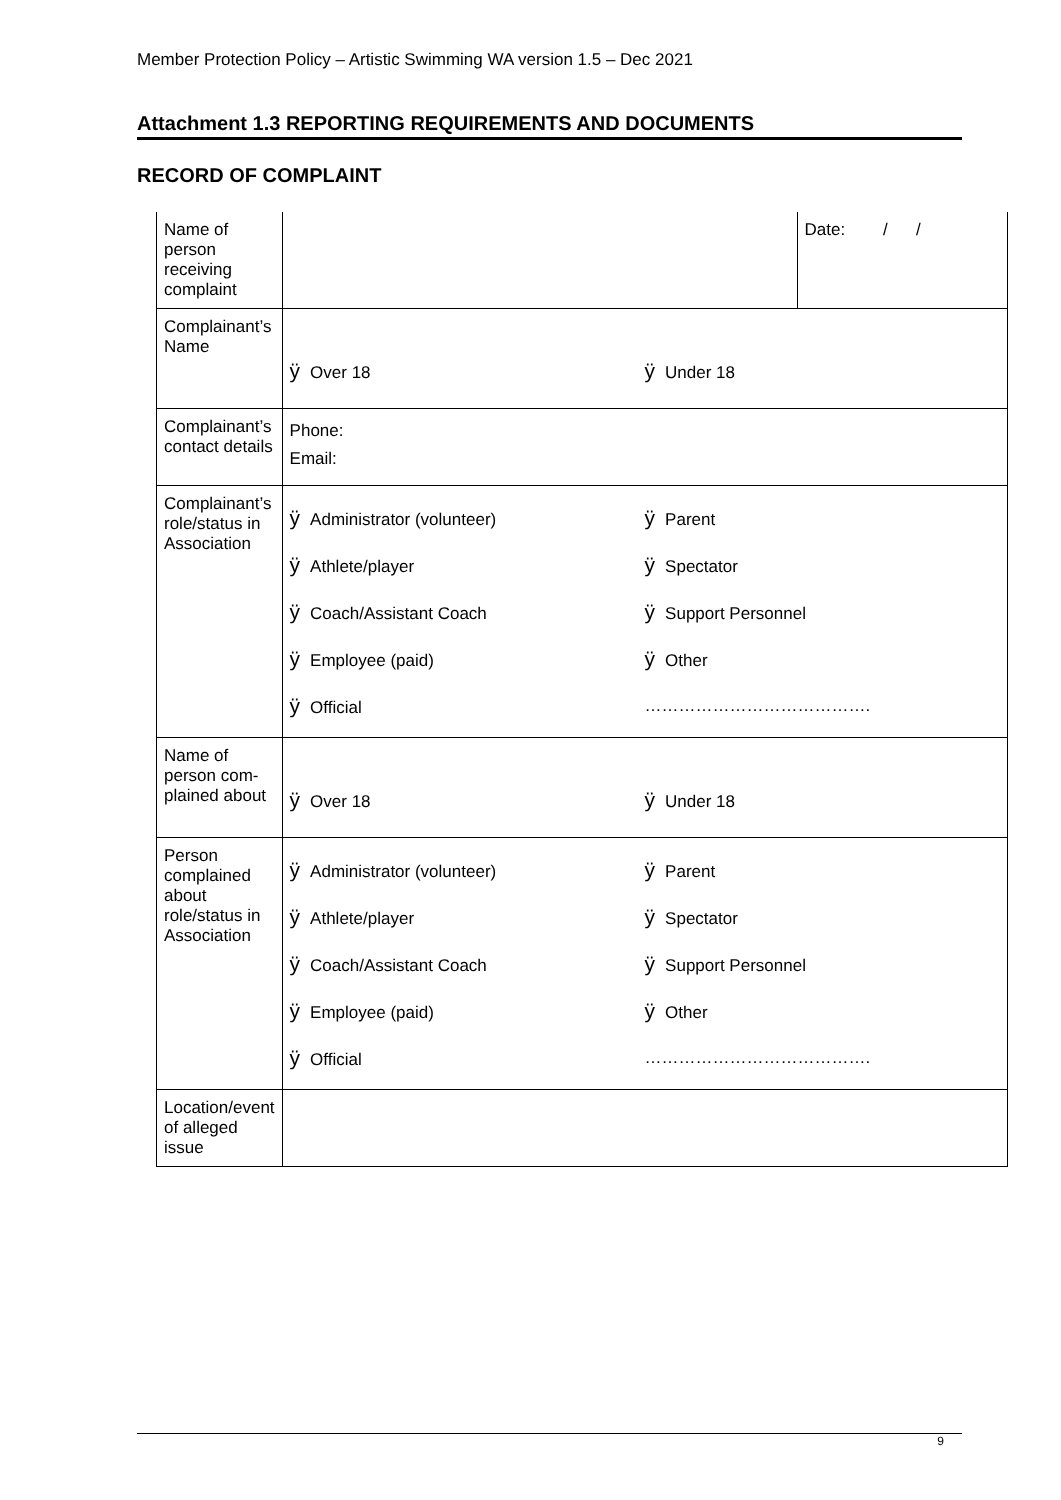Member Protection Policy – Artistic Swimming WA version 1.5 – Dec 2021
Attachment 1.3 REPORTING REQUIREMENTS AND DOCUMENTS
RECORD OF COMPLAINT
| Name of person receiving complaint | | Date: / / |
| Complainant’s Name | ÿ Over 18 ÿ Under 18 | |
| Complainant’s contact details | Phone: Email: | |
| Complainant’s role/status in Association | ÿ Administrator (volunteer) ÿ Parent ÿ Athlete/player ÿ Spectator ÿ Coach/Assistant Coach ÿ Support Personnel ÿ Employee (paid) ÿ Other ÿ Official …………………………………. | |
| Name of person com-plained about | ÿ Over 18 ÿ Under 18 | |
| Person complained about role/status in Association | ÿ Administrator (volunteer) ÿ Parent ÿ Athlete/player ÿ Spectator ÿ Coach/Assistant Coach ÿ Support Personnel ÿ Employee (paid) ÿ Other ÿ Official …………………………………. | |
| Location/event of alleged issue | | |
9